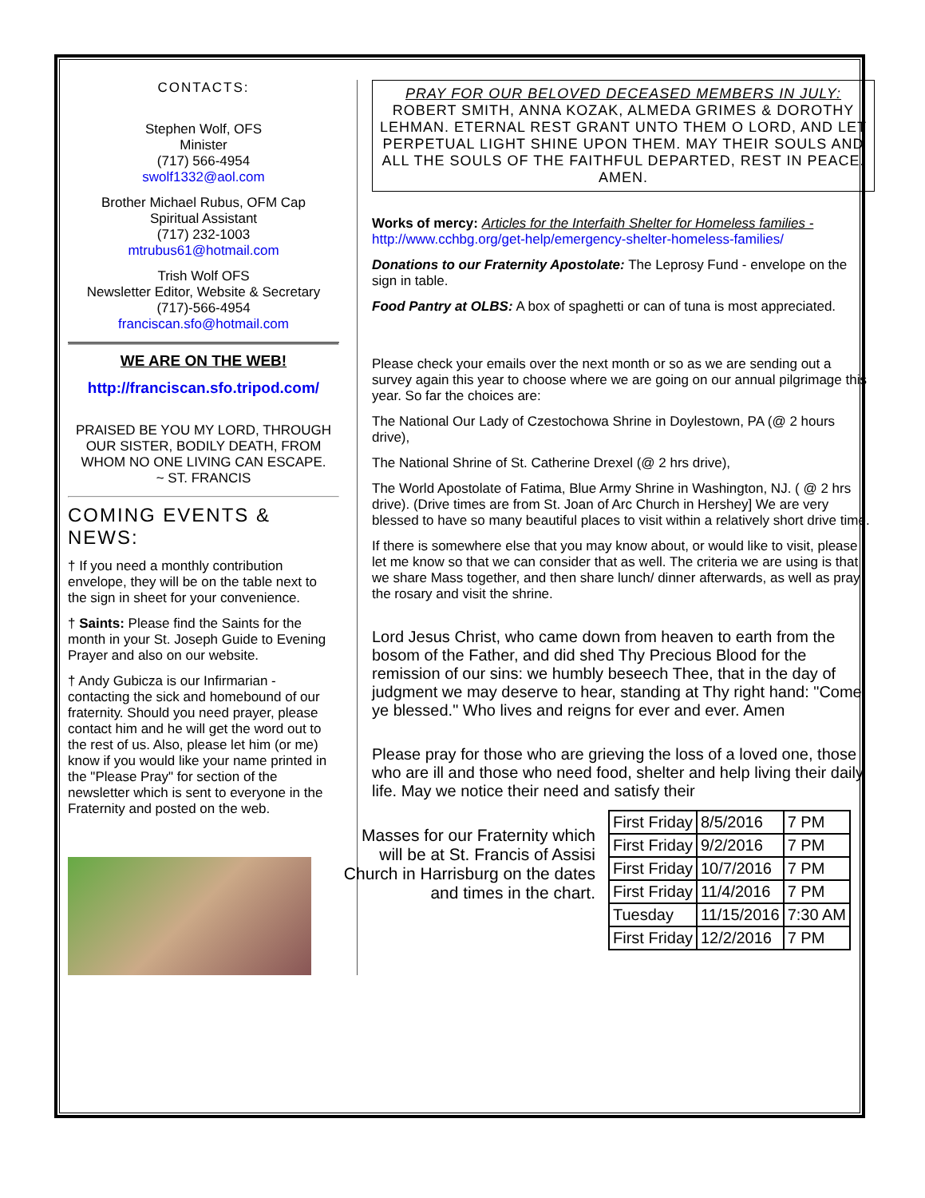CONTACTS:
Stephen Wolf, OFS
Minister
(717) 566-4954
swolf1332@aol.com
Brother Michael Rubus, OFM Cap
Spiritual Assistant
(717) 232-1003
mtrubus61@hotmail.com
Trish Wolf OFS
Newsletter Editor, Website & Secretary
(717)-566-4954
franciscan.sfo@hotmail.com
WE ARE ON THE WEB!
http://franciscan.sfo.tripod.com/
PRAISED BE YOU MY LORD, THROUGH OUR SISTER, BODILY DEATH, FROM WHOM NO ONE LIVING CAN ESCAPE.
~ ST. FRANCIS
COMING EVENTS & NEWS:
† If you need a monthly contribution envelope, they will be on the table next to the sign in sheet for your convenience.
† Saints: Please find the Saints for the month in your St. Joseph Guide to Evening Prayer and also on our website.
† Andy Gubicza is our Infirmarian - contacting the sick and homebound of our fraternity. Should you need prayer, please contact him and he will get the word out to the rest of us. Also, please let him (or me) know if you would like your name printed in the "Please Pray" for section of the newsletter which is sent to everyone in the Fraternity and posted on the web.
PRAY FOR OUR BELOVED DECEASED MEMBERS IN JULY:
ROBERT SMITH, ANNA KOZAK, ALMEDA GRIMES & DOROTHY LEHMAN. ETERNAL REST GRANT UNTO THEM O LORD, AND LET PERPETUAL LIGHT SHINE UPON THEM. MAY THEIR SOULS AND ALL THE SOULS OF THE FAITHFUL DEPARTED, REST IN PEACE. AMEN.
Works of mercy: Articles for the Interfaith Shelter for Homeless families - http://www.cchbg.org/get-help/emergency-shelter-homeless-families/
Donations to our Fraternity Apostolate: The Leprosy Fund - envelope on the sign in table.
Food Pantry at OLBS: A box of spaghetti or can of tuna is most appreciated.
Please check your emails over the next month or so as we are sending out a survey again this year to choose where we are going on our annual pilgrimage this year. So far the choices are:
The National Our Lady of Czestochowa Shrine in Doylestown, PA (@ 2 hours drive),
The National Shrine of St. Catherine Drexel (@ 2 hrs drive),
The World Apostolate of Fatima, Blue Army Shrine in Washington, NJ. ( @ 2 hrs drive). (Drive times are from St. Joan of Arc Church in Hershey] We are very blessed to have so many beautiful places to visit within a relatively short drive time.
If there is somewhere else that you may know about, or would like to visit, please let me know so that we can consider that as well. The criteria we are using is that we share Mass together, and then share lunch/ dinner afterwards, as well as pray the rosary and visit the shrine.
Lord Jesus Christ, who came down from heaven to earth from the bosom of the Father, and did shed Thy Precious Blood for the remission of our sins: we humbly beseech Thee, that in the day of judgment we may deserve to hear, standing at Thy right hand: "Come, ye blessed." Who lives and reigns for ever and ever. Amen
Please pray for those who are grieving the loss of a loved one, those who are ill and those who need food, shelter and help living their daily life. May we notice their need and satisfy their
Masses for our Fraternity which will be at St. Francis of Assisi Church in Harrisburg on the dates and times in the chart.
| First Friday | 8/5/2016 | 7 PM |
| First Friday | 9/2/2016 | 7 PM |
| First Friday | 10/7/2016 | 7 PM |
| First Friday | 11/4/2016 | 7 PM |
| Tuesday | 11/15/2016 | 7:30 AM |
| First Friday | 12/2/2016 | 7 PM |